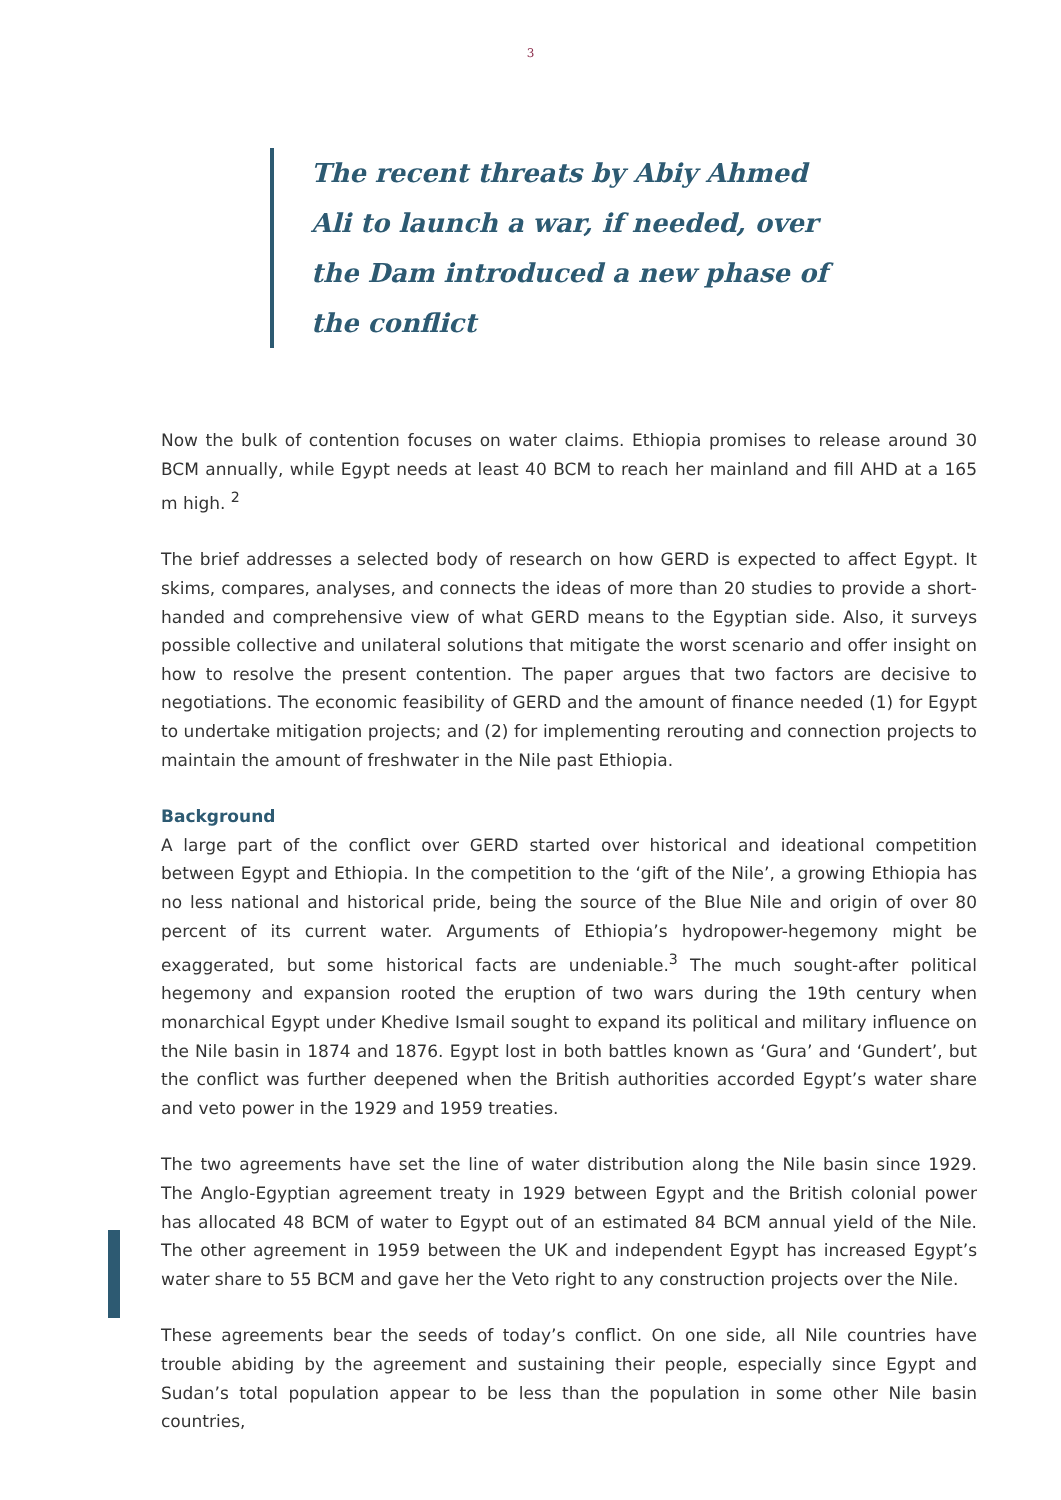3
The recent threats by Abiy Ahmed Ali to launch a war, if needed, over the Dam introduced a new phase of the conflict
Now the bulk of contention focuses on water claims. Ethiopia promises to release around 30 BCM annually, while Egypt needs at least 40 BCM to reach her mainland and fill AHD at a 165 m high. <sup>2</sup>
The brief addresses a selected body of research on how GERD is expected to affect Egypt. It skims, compares, analyses, and connects the ideas of more than 20 studies to provide a short-handed and comprehensive view of what GERD means to the Egyptian side. Also, it surveys possible collective and unilateral solutions that mitigate the worst scenario and offer insight on how to resolve the present contention. The paper argues that two factors are decisive to negotiations. The economic feasibility of GERD and the amount of finance needed (1) for Egypt to undertake mitigation projects; and (2) for implementing rerouting and connection projects to maintain the amount of freshwater in the Nile past Ethiopia.
Background
A large part of the conflict over GERD started over historical and ideational competition between Egypt and Ethiopia. In the competition to the ‘gift of the Nile’, a growing Ethiopia has no less national and historical pride, being the source of the Blue Nile and origin of over 80 percent of its current water. Arguments of Ethiopia’s hydropower-hegemony might be exaggerated, but some historical facts are undeniable.<sup>3</sup> The much sought-after political hegemony and expansion rooted the eruption of two wars during the 19th century when monarchical Egypt under Khedive Ismail sought to expand its political and military influence on the Nile basin in 1874 and 1876. Egypt lost in both battles known as ‘Gura’ and ‘Gundert’, but the conflict was further deepened when the British authorities accorded Egypt’s water share and veto power in the 1929 and 1959 treaties.
The two agreements have set the line of water distribution along the Nile basin since 1929. The Anglo-Egyptian agreement treaty in 1929 between Egypt and the British colonial power has allocated 48 BCM of water to Egypt out of an estimated 84 BCM annual yield of the Nile. The other agreement in 1959 between the UK and independent Egypt has increased Egypt’s water share to 55 BCM and gave her the Veto right to any construction projects over the Nile.
These agreements bear the seeds of today’s conflict. On one side, all Nile countries have trouble abiding by the agreement and sustaining their people, especially since Egypt and Sudan’s total population appear to be less than the population in some other Nile basin countries,